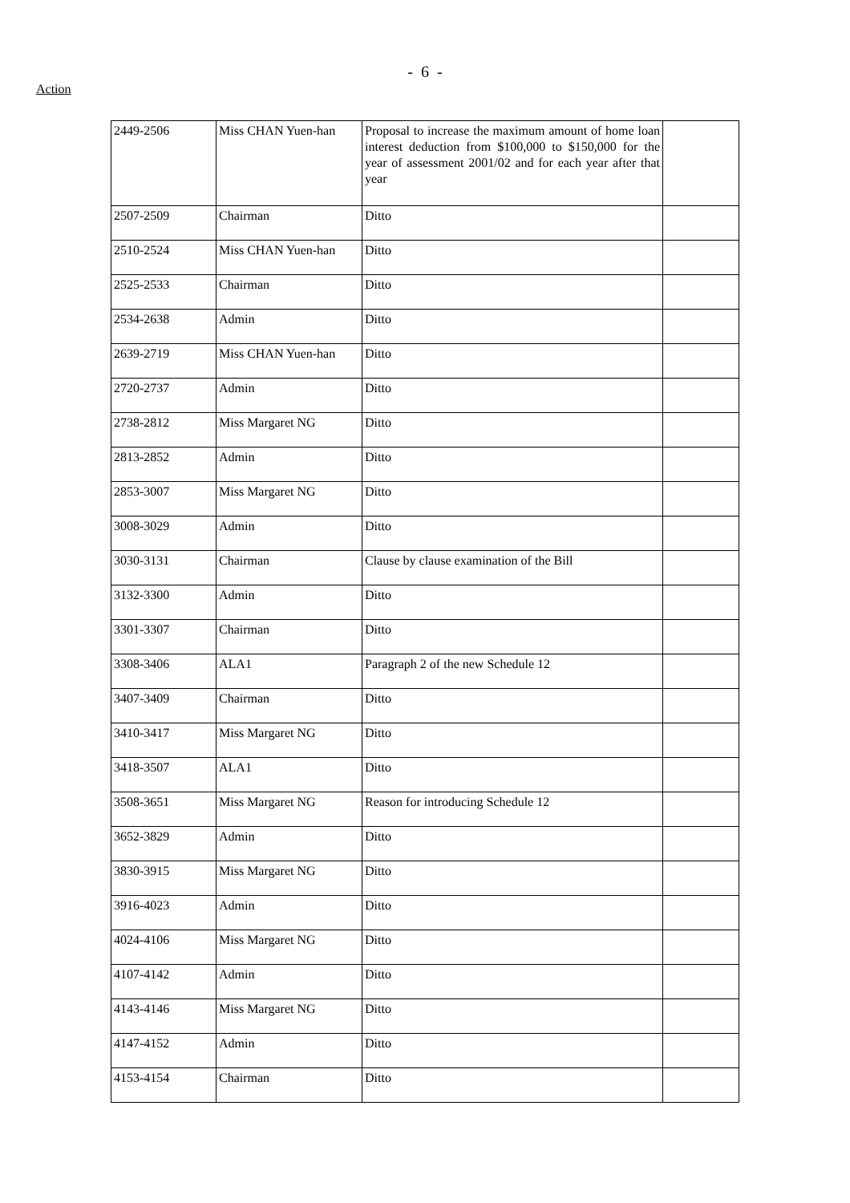- 6 -
Action
| 2449-2506 | Miss CHAN Yuen-han | Proposal to increase the maximum amount of home loan interest deduction from $100,000 to $150,000 for the year of assessment 2001/02 and for each year after that year | |
| 2507-2509 | Chairman | Ditto | |
| 2510-2524 | Miss CHAN Yuen-han | Ditto | |
| 2525-2533 | Chairman | Ditto | |
| 2534-2638 | Admin | Ditto | |
| 2639-2719 | Miss CHAN Yuen-han | Ditto | |
| 2720-2737 | Admin | Ditto | |
| 2738-2812 | Miss Margaret NG | Ditto | |
| 2813-2852 | Admin | Ditto | |
| 2853-3007 | Miss Margaret NG | Ditto | |
| 3008-3029 | Admin | Ditto | |
| 3030-3131 | Chairman | Clause by clause examination of the Bill | |
| 3132-3300 | Admin | Ditto | |
| 3301-3307 | Chairman | Ditto | |
| 3308-3406 | ALA1 | Paragraph 2 of the new Schedule 12 | |
| 3407-3409 | Chairman | Ditto | |
| 3410-3417 | Miss Margaret NG | Ditto | |
| 3418-3507 | ALA1 | Ditto | |
| 3508-3651 | Miss Margaret NG | Reason for introducing Schedule 12 | |
| 3652-3829 | Admin | Ditto | |
| 3830-3915 | Miss Margaret NG | Ditto | |
| 3916-4023 | Admin | Ditto | |
| 4024-4106 | Miss Margaret NG | Ditto | |
| 4107-4142 | Admin | Ditto | |
| 4143-4146 | Miss Margaret NG | Ditto | |
| 4147-4152 | Admin | Ditto | |
| 4153-4154 | Chairman | Ditto | |